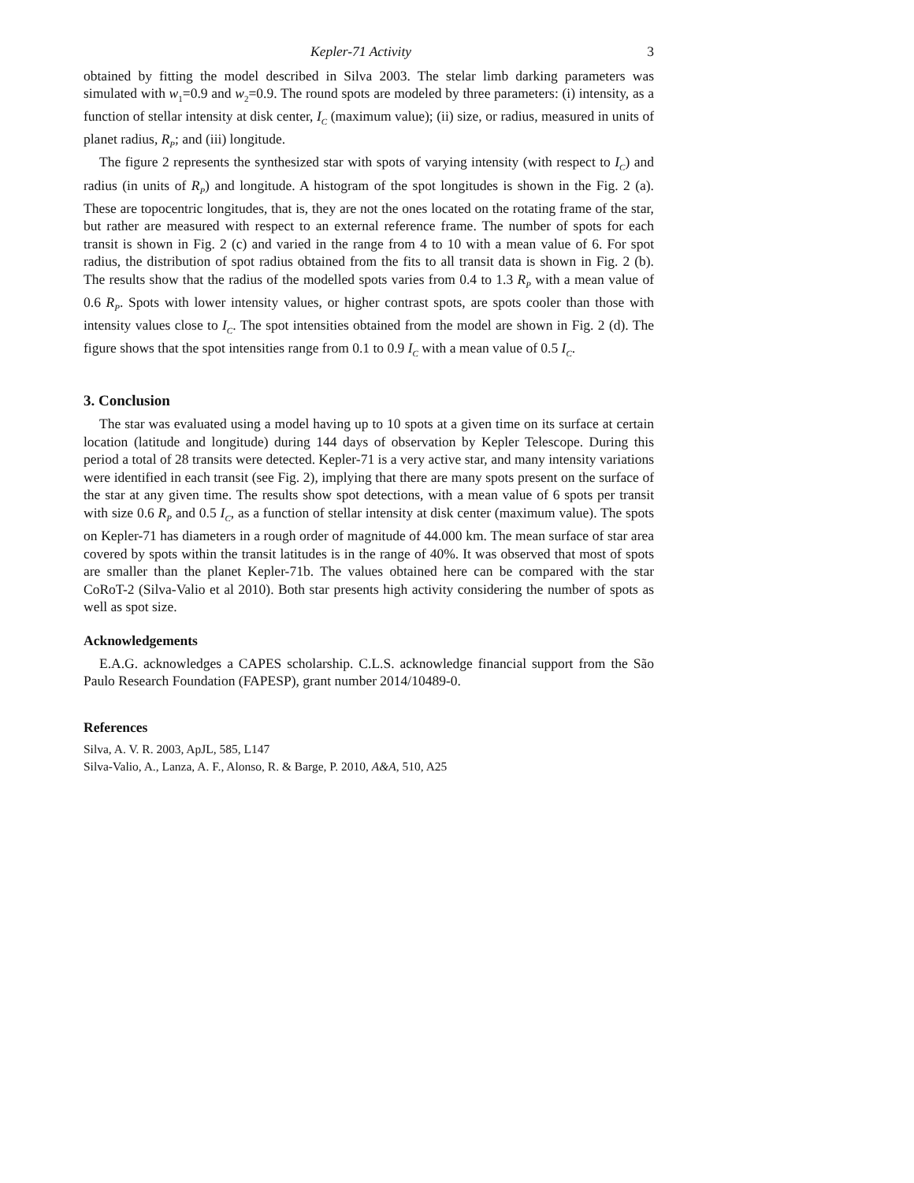Kepler-71 Activity 3
obtained by fitting the model described in Silva 2003. The stelar limb darking parameters was simulated with w<sub>1</sub>=0.9 and w<sub>2</sub>=0.9. The round spots are modeled by three parameters: (i) intensity, as a function of stellar intensity at disk center, I<sub>C</sub> (maximum value); (ii) size, or radius, measured in units of planet radius, R<sub>P</sub>; and (iii) longitude.
The figure 2 represents the synthesized star with spots of varying intensity (with respect to I<sub>C</sub>) and radius (in units of R<sub>P</sub>) and longitude. A histogram of the spot longitudes is shown in the Fig. 2 (a). These are topocentric longitudes, that is, they are not the ones located on the rotating frame of the star, but rather are measured with respect to an external reference frame. The number of spots for each transit is shown in Fig. 2 (c) and varied in the range from 4 to 10 with a mean value of 6. For spot radius, the distribution of spot radius obtained from the fits to all transit data is shown in Fig. 2 (b). The results show that the radius of the modelled spots varies from 0.4 to 1.3 R<sub>P</sub> with a mean value of 0.6 R<sub>P</sub>. Spots with lower intensity values, or higher contrast spots, are spots cooler than those with intensity values close to I<sub>C</sub>. The spot intensities obtained from the model are shown in Fig. 2 (d). The figure shows that the spot intensities range from 0.1 to 0.9 I<sub>C</sub> with a mean value of 0.5 I<sub>C</sub>.
3. Conclusion
The star was evaluated using a model having up to 10 spots at a given time on its surface at certain location (latitude and longitude) during 144 days of observation by Kepler Telescope. During this period a total of 28 transits were detected. Kepler-71 is a very active star, and many intensity variations were identified in each transit (see Fig. 2), implying that there are many spots present on the surface of the star at any given time. The results show spot detections, with a mean value of 6 spots per transit with size 0.6 R<sub>P</sub> and 0.5 I<sub>C</sub>, as a function of stellar intensity at disk center (maximum value). The spots on Kepler-71 has diameters in a rough order of magnitude of 44.000 km. The mean surface of star area covered by spots within the transit latitudes is in the range of 40%. It was observed that most of spots are smaller than the planet Kepler-71b. The values obtained here can be compared with the star CoRoT-2 (Silva-Valio et al 2010). Both star presents high activity considering the number of spots as well as spot size.
Acknowledgements
E.A.G. acknowledges a CAPES scholarship. C.L.S. acknowledge financial support from the São Paulo Research Foundation (FAPESP), grant number 2014/10489-0.
References
Silva, A. V. R. 2003, ApJL, 585, L147
Silva-Valio, A., Lanza, A. F., Alonso, R. & Barge, P. 2010, A&A, 510, A25